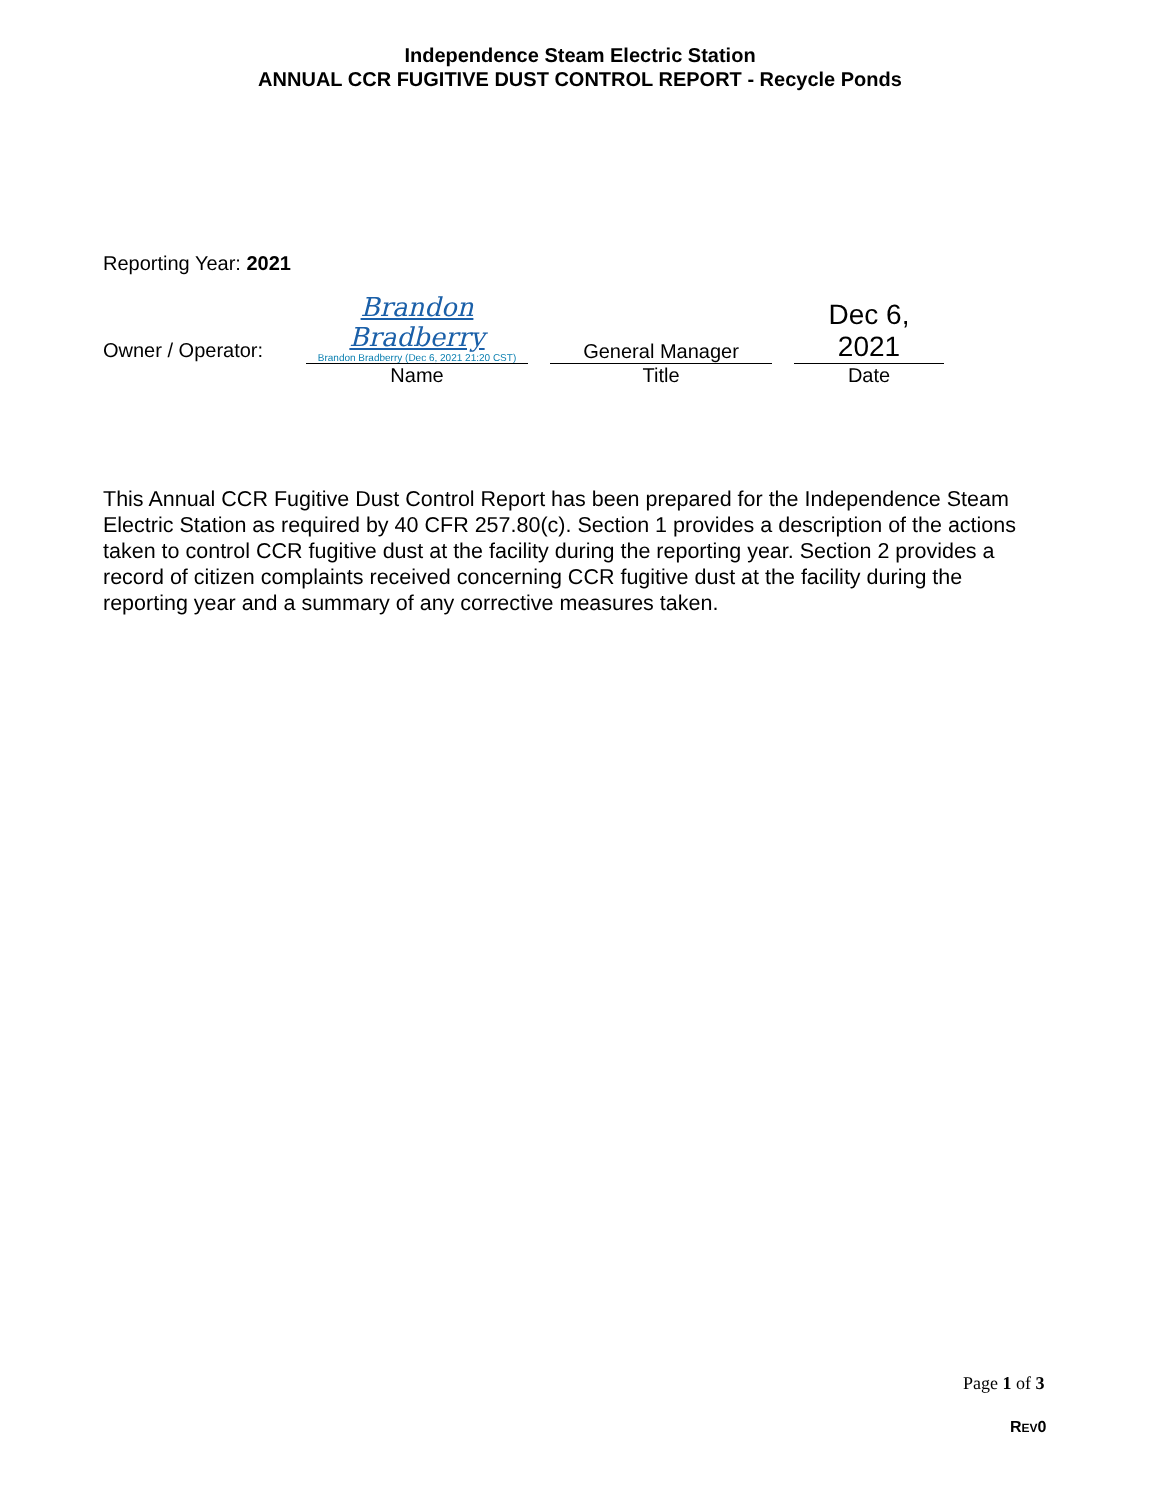Independence Steam Electric Station
ANNUAL CCR FUGITIVE DUST CONTROL REPORT - Recycle Ponds
Reporting Year: 2021
| Owner / Operator: | Brandon Bradberry Brandon Bradberry (Dec 6, 2021 21:20 CST) | | General Manager | | Dec 6, 2021 |
| | Name | | Title | | Date |
This Annual CCR Fugitive Dust Control Report has been prepared for the Independence Steam Electric Station as required by 40 CFR 257.80(c). Section 1 provides a description of the actions taken to control CCR fugitive dust at the facility during the reporting year. Section 2 provides a record of citizen complaints received concerning CCR fugitive dust at the facility during the reporting year and a summary of any corrective measures taken.
Page 1 of 3
REV0